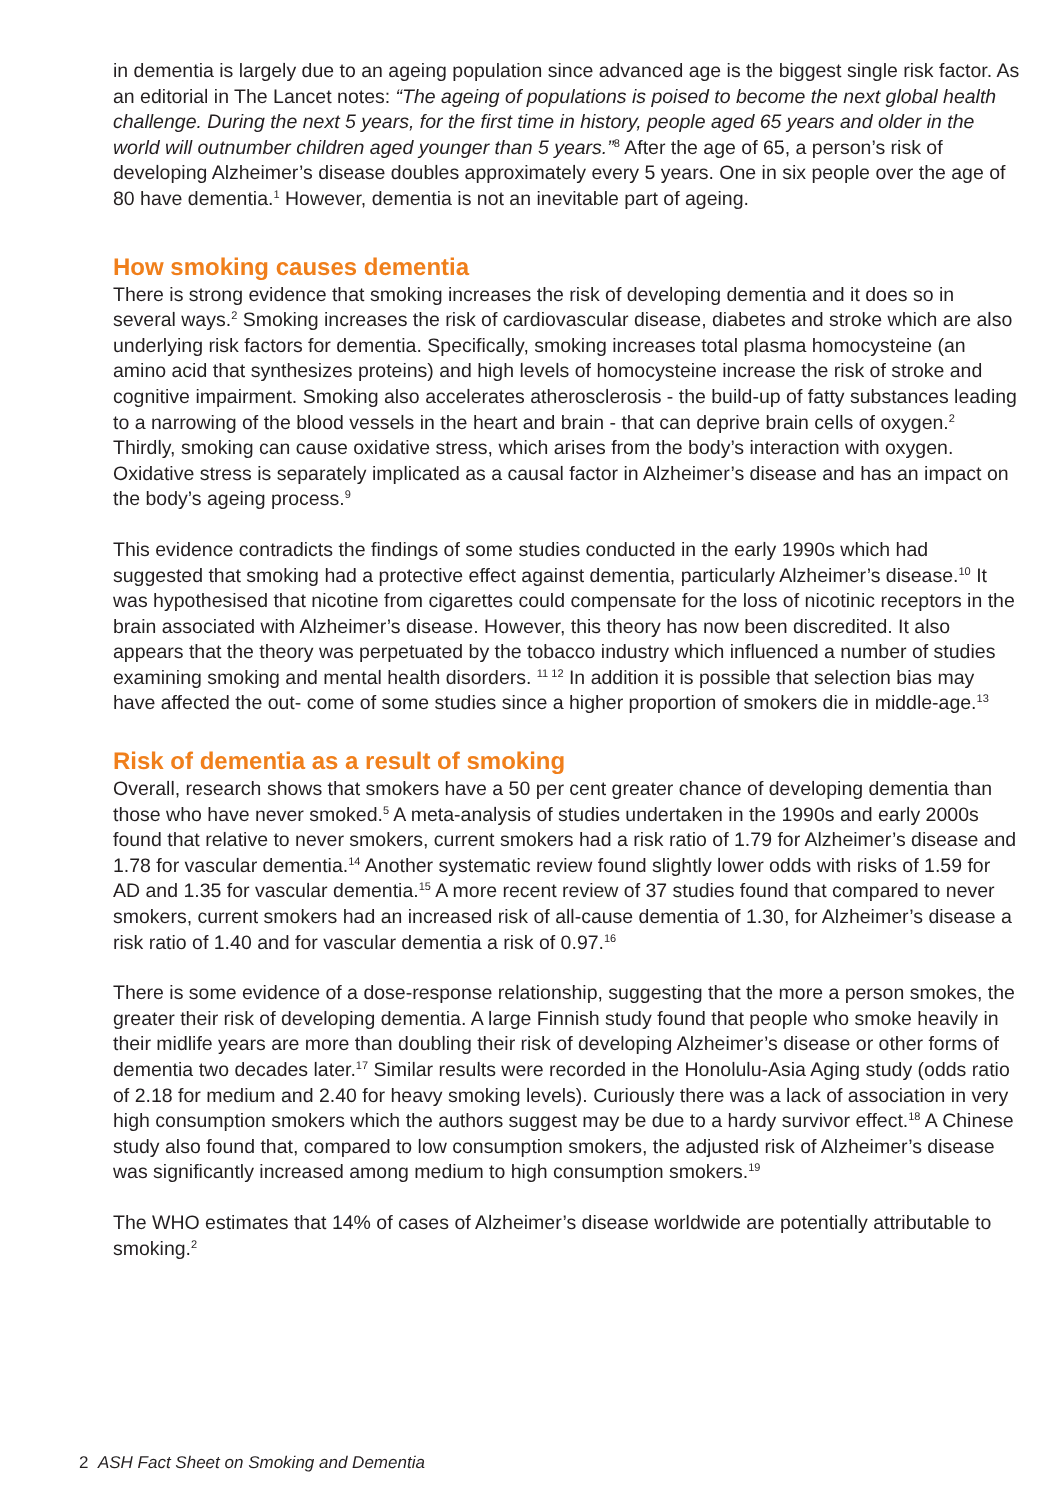in dementia is largely due to an ageing population since advanced age is the biggest single risk factor. As an editorial in The Lancet notes: “The ageing of populations is poised to become the next global health challenge. During the next 5 years, for the first time in history, people aged 65 years and older in the world will outnumber children aged younger than 5 years.”<sup>8</sup> After the age of 65, a person’s risk of developing Alzheimer’s disease doubles approximately every 5 years. One in six people over the age of 80 have dementia.<sup>1</sup> However, dementia is not an inevitable part of ageing.
How smoking causes dementia
There is strong evidence that smoking increases the risk of developing dementia and it does so in several ways.<sup>2</sup> Smoking increases the risk of cardiovascular disease, diabetes and stroke which are also underlying risk factors for dementia. Specifically, smoking increases total plasma homocysteine (an amino acid that synthesizes proteins) and high levels of homocysteine increase the risk of stroke and cognitive impairment. Smoking also accelerates atherosclerosis - the build-up of fatty substances leading to a narrowing of the blood vessels in the heart and brain - that can deprive brain cells of oxygen.<sup>2</sup> Thirdly, smoking can cause oxidative stress, which arises from the body’s interaction with oxygen. Oxidative stress is separately implicated as a causal factor in Alzheimer’s disease and has an impact on the body’s ageing process.<sup>9</sup>
This evidence contradicts the findings of some studies conducted in the early 1990s which had suggested that smoking had a protective effect against dementia, particularly Alzheimer’s disease.<sup>10</sup> It was hypothesised that nicotine from cigarettes could compensate for the loss of nicotinic receptors in the brain associated with Alzheimer’s disease. However, this theory has now been discredited. It also appears that the theory was perpetuated by the tobacco industry which influenced a number of studies examining smoking and mental health disorders. <sup>11 12</sup> In addition it is possible that selection bias may have affected the out- come of some studies since a higher proportion of smokers die in middle-age.<sup>13</sup>
Risk of dementia as a result of smoking
Overall, research shows that smokers have a 50 per cent greater chance of developing dementia than those who have never smoked.<sup>5</sup> A meta-analysis of studies undertaken in the 1990s and early 2000s found that relative to never smokers, current smokers had a risk ratio of 1.79 for Alzheimer’s disease and 1.78 for vascular dementia.<sup>14</sup> Another systematic review found slightly lower odds with risks of 1.59 for AD and 1.35 for vascular dementia.<sup>15</sup> A more recent review of 37 studies found that compared to never smokers, current smokers had an increased risk of all-cause dementia of 1.30, for Alzheimer’s disease a risk ratio of 1.40 and for vascular dementia a risk of 0.97.<sup>16</sup>
There is some evidence of a dose-response relationship, suggesting that the more a person smokes, the greater their risk of developing dementia. A large Finnish study found that people who smoke heavily in their midlife years are more than doubling their risk of developing Alzheimer’s disease or other forms of dementia two decades later.<sup>17</sup> Similar results were recorded in the Honolulu-Asia Aging study (odds ratio of 2.18 for medium and 2.40 for heavy smoking levels). Curiously there was a lack of association in very high consumption smokers which the authors suggest may be due to a hardy survivor effect.<sup>18</sup> A Chinese study also found that, compared to low consumption smokers, the adjusted risk of Alzheimer’s disease was significantly increased among medium to high consumption smokers.<sup>19</sup>
The WHO estimates that 14% of cases of Alzheimer’s disease worldwide are potentially attributable to smoking.<sup>2</sup>
2 ASH Fact Sheet on Smoking and Dementia